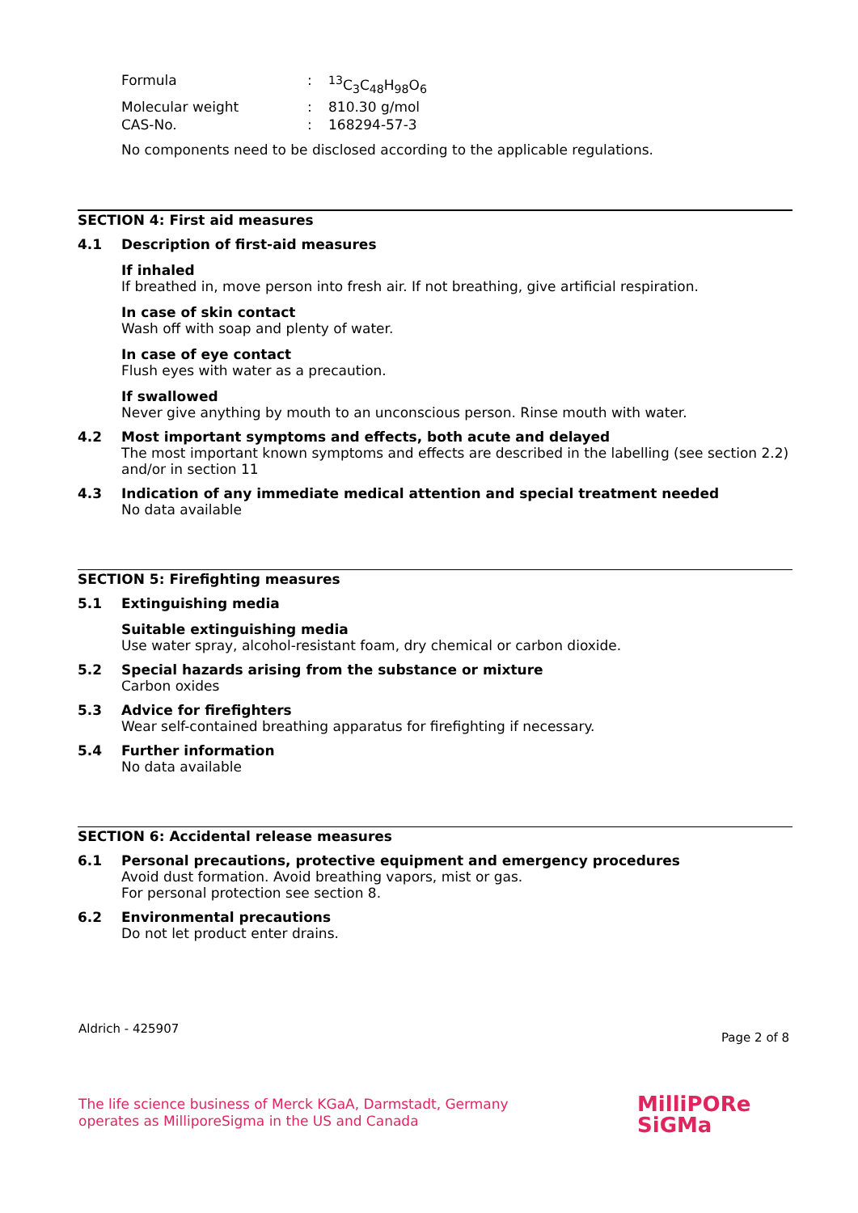Formula: <sup>13</sup>C<sub>3</sub>C<sub>48</sub>H<sub>98</sub>O<sub>6</sub>
Molecular weight: 810.30 g/mol
CAS-No.: 168294-57-3
No components need to be disclosed according to the applicable regulations.
SECTION 4: First aid measures
4.1 Description of first-aid measures
If inhaled
If breathed in, move person into fresh air. If not breathing, give artificial respiration.
In case of skin contact
Wash off with soap and plenty of water.
In case of eye contact
Flush eyes with water as a precaution.
If swallowed
Never give anything by mouth to an unconscious person. Rinse mouth with water.
4.2 Most important symptoms and effects, both acute and delayed
The most important known symptoms and effects are described in the labelling (see section 2.2) and/or in section 11
4.3 Indication of any immediate medical attention and special treatment needed
No data available
SECTION 5: Firefighting measures
5.1 Extinguishing media
Suitable extinguishing media
Use water spray, alcohol-resistant foam, dry chemical or carbon dioxide.
5.2 Special hazards arising from the substance or mixture
Carbon oxides
5.3 Advice for firefighters
Wear self-contained breathing apparatus for firefighting if necessary.
5.4 Further information
No data available
SECTION 6: Accidental release measures
6.1 Personal precautions, protective equipment and emergency procedures
Avoid dust formation. Avoid breathing vapors, mist or gas.
For personal protection see section 8.
6.2 Environmental precautions
Do not let product enter drains.
Aldrich - 425907
Page 2 of 8
The life science business of Merck KGaA, Darmstadt, Germany
operates as MilliporeSigma in the US and Canada
MilliPORe
SiGMa